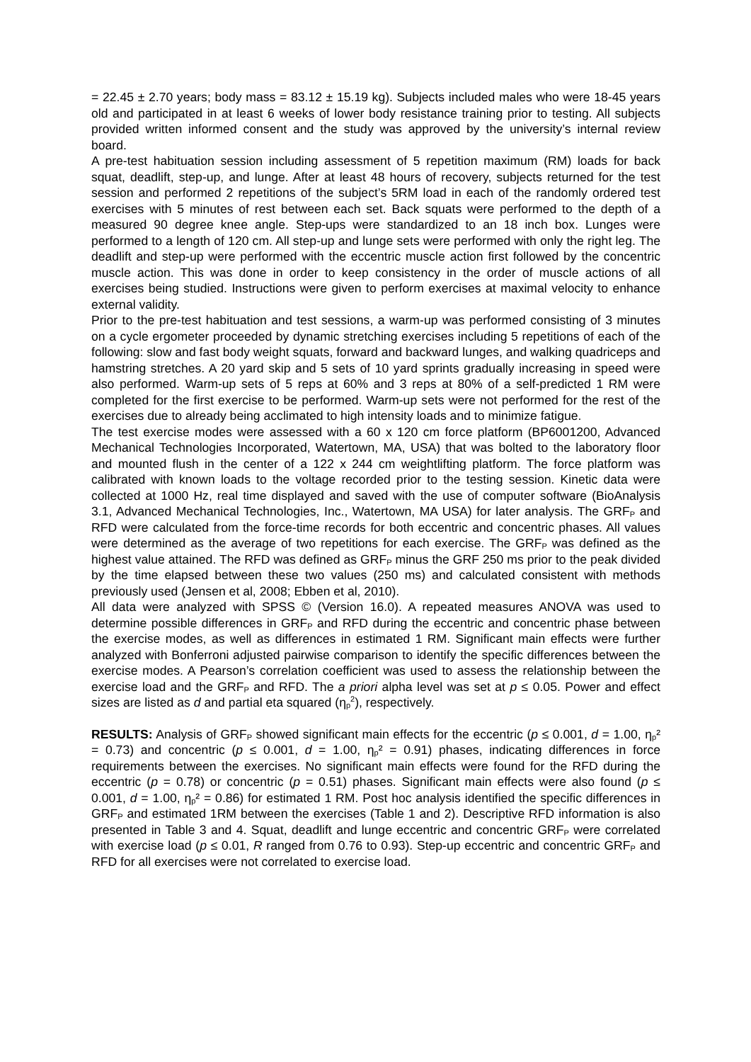= 22.45 ± 2.70 years; body mass = 83.12 ± 15.19 kg). Subjects included males who were 18-45 years old and participated in at least 6 weeks of lower body resistance training prior to testing. All subjects provided written informed consent and the study was approved by the university’s internal review board.
A pre-test habituation session including assessment of 5 repetition maximum (RM) loads for back squat, deadlift, step-up, and lunge. After at least 48 hours of recovery, subjects returned for the test session and performed 2 repetitions of the subject’s 5RM load in each of the randomly ordered test exercises with 5 minutes of rest between each set. Back squats were performed to the depth of a measured 90 degree knee angle. Step-ups were standardized to an 18 inch box. Lunges were performed to a length of 120 cm. All step-up and lunge sets were performed with only the right leg. The deadlift and step-up were performed with the eccentric muscle action first followed by the concentric muscle action. This was done in order to keep consistency in the order of muscle actions of all exercises being studied. Instructions were given to perform exercises at maximal velocity to enhance external validity.
Prior to the pre-test habituation and test sessions, a warm-up was performed consisting of 3 minutes on a cycle ergometer proceeded by dynamic stretching exercises including 5 repetitions of each of the following: slow and fast body weight squats, forward and backward lunges, and walking quadriceps and hamstring stretches. A 20 yard skip and 5 sets of 10 yard sprints gradually increasing in speed were also performed. Warm-up sets of 5 reps at 60% and 3 reps at 80% of a self-predicted 1 RM were completed for the first exercise to be performed. Warm-up sets were not performed for the rest of the exercises due to already being acclimated to high intensity loads and to minimize fatigue.
The test exercise modes were assessed with a 60 x 120 cm force platform (BP6001200, Advanced Mechanical Technologies Incorporated, Watertown, MA, USA) that was bolted to the laboratory floor and mounted flush in the center of a 122 x 244 cm weightlifting platform. The force platform was calibrated with known loads to the voltage recorded prior to the testing session. Kinetic data were collected at 1000 Hz, real time displayed and saved with the use of computer software (BioAnalysis 3.1, Advanced Mechanical Technologies, Inc., Watertown, MA USA) for later analysis. The GRF<sub>P</sub> and RFD were calculated from the force-time records for both eccentric and concentric phases. All values were determined as the average of two repetitions for each exercise. The GRF<sub>P</sub> was defined as the highest value attained. The RFD was defined as GRF<sub>P</sub> minus the GRF 250 ms prior to the peak divided by the time elapsed between these two values (250 ms) and calculated consistent with methods previously used (Jensen et al, 2008; Ebben et al, 2010).
All data were analyzed with SPSS © (Version 16.0). A repeated measures ANOVA was used to determine possible differences in GRF<sub>P</sub> and RFD during the eccentric and concentric phase between the exercise modes, as well as differences in estimated 1 RM. Significant main effects were further analyzed with Bonferroni adjusted pairwise comparison to identify the specific differences between the exercise modes. A Pearson’s correlation coefficient was used to assess the relationship between the exercise load and the GRF<sub>P</sub> and RFD. The a priori alpha level was set at p ≤ 0.05. Power and effect sizes are listed as d and partial eta squared (η<sub>p</sub><sup>2</sup>), respectively.
RESULTS: Analysis of GRF<sub>P</sub> showed significant main effects for the eccentric (p ≤ 0.001, d = 1.00, η<sub>p</sub>² = 0.73) and concentric (p ≤ 0.001, d = 1.00, η<sub>p</sub>² = 0.91) phases, indicating differences in force requirements between the exercises. No significant main effects were found for the RFD during the eccentric (p = 0.78) or concentric (p = 0.51) phases. Significant main effects were also found (p ≤ 0.001, d = 1.00, η<sub>p</sub>² = 0.86) for estimated 1 RM. Post hoc analysis identified the specific differences in GRF<sub>P</sub> and estimated 1RM between the exercises (Table 1 and 2). Descriptive RFD information is also presented in Table 3 and 4. Squat, deadlift and lunge eccentric and concentric GRF<sub>P</sub> were correlated with exercise load (p ≤ 0.01, R ranged from 0.76 to 0.93). Step-up eccentric and concentric GRF<sub>P</sub> and RFD for all exercises were not correlated to exercise load.